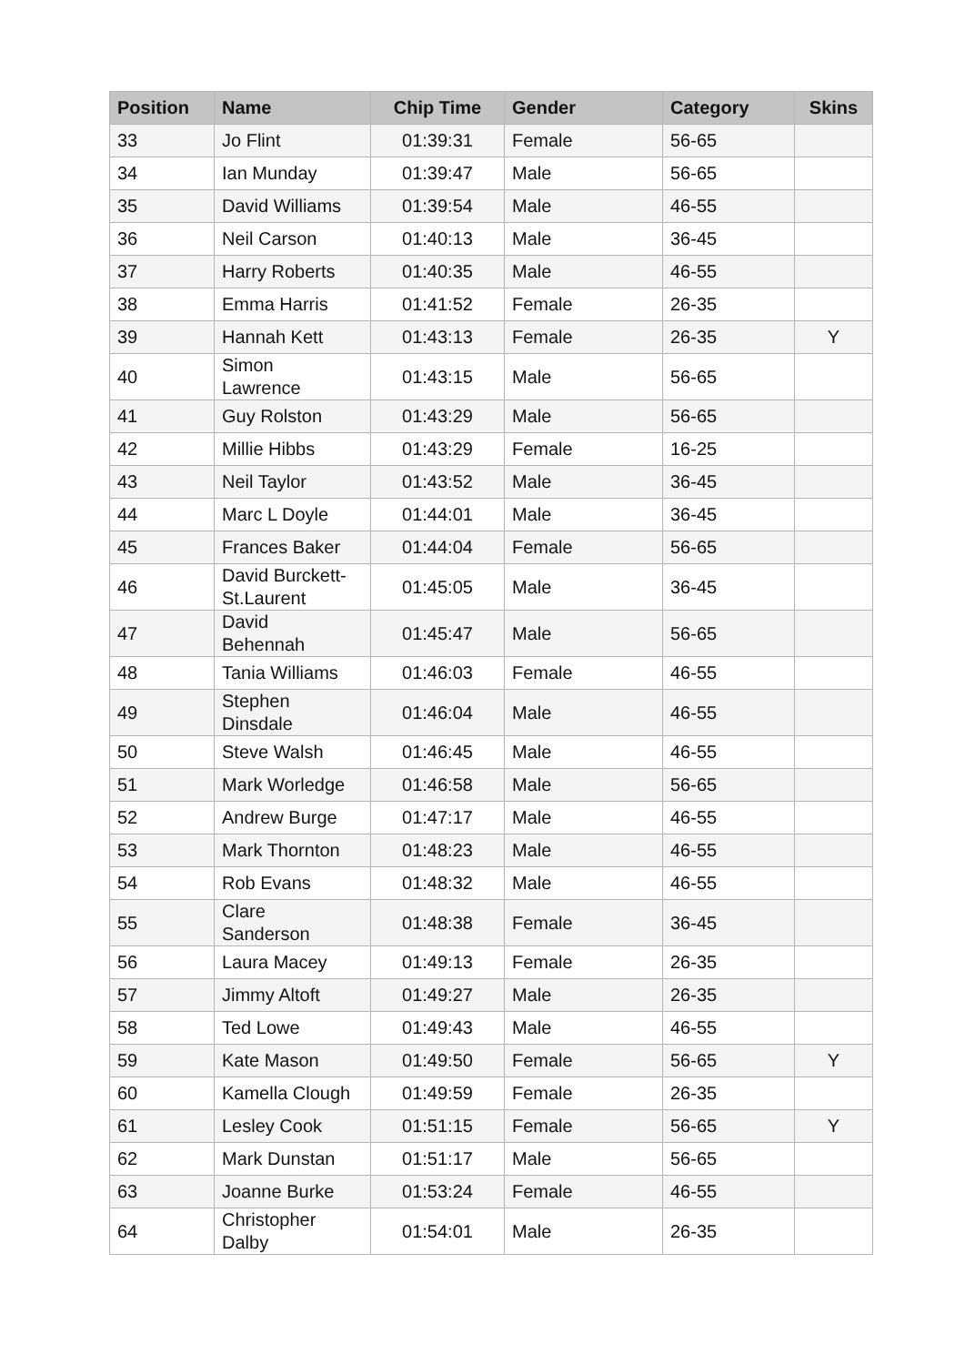| Position | Name | Chip Time | Gender | Category | Skins |
| --- | --- | --- | --- | --- | --- |
| 33 | Jo Flint | 01:39:31 | Female | 56-65 | |
| 34 | Ian Munday | 01:39:47 | Male | 56-65 | |
| 35 | David Williams | 01:39:54 | Male | 46-55 | |
| 36 | Neil Carson | 01:40:13 | Male | 36-45 | |
| 37 | Harry Roberts | 01:40:35 | Male | 46-55 | |
| 38 | Emma Harris | 01:41:52 | Female | 26-35 | |
| 39 | Hannah Kett | 01:43:13 | Female | 26-35 | Y |
| 40 | Simon Lawrence | 01:43:15 | Male | 56-65 | |
| 41 | Guy Rolston | 01:43:29 | Male | 56-65 | |
| 42 | Millie Hibbs | 01:43:29 | Female | 16-25 | |
| 43 | Neil Taylor | 01:43:52 | Male | 36-45 | |
| 44 | Marc L Doyle | 01:44:01 | Male | 36-45 | |
| 45 | Frances Baker | 01:44:04 | Female | 56-65 | |
| 46 | David Burckett- St.Laurent | 01:45:05 | Male | 36-45 | |
| 47 | David Behennah | 01:45:47 | Male | 56-65 | |
| 48 | Tania Williams | 01:46:03 | Female | 46-55 | |
| 49 | Stephen Dinsdale | 01:46:04 | Male | 46-55 | |
| 50 | Steve Walsh | 01:46:45 | Male | 46-55 | |
| 51 | Mark Worledge | 01:46:58 | Male | 56-65 | |
| 52 | Andrew Burge | 01:47:17 | Male | 46-55 | |
| 53 | Mark Thornton | 01:48:23 | Male | 46-55 | |
| 54 | Rob Evans | 01:48:32 | Male | 46-55 | |
| 55 | Clare Sanderson | 01:48:38 | Female | 36-45 | |
| 56 | Laura Macey | 01:49:13 | Female | 26-35 | |
| 57 | Jimmy Altoft | 01:49:27 | Male | 26-35 | |
| 58 | Ted Lowe | 01:49:43 | Male | 46-55 | |
| 59 | Kate Mason | 01:49:50 | Female | 56-65 | Y |
| 60 | Kamella Clough | 01:49:59 | Female | 26-35 | |
| 61 | Lesley Cook | 01:51:15 | Female | 56-65 | Y |
| 62 | Mark Dunstan | 01:51:17 | Male | 56-65 | |
| 63 | Joanne Burke | 01:53:24 | Female | 46-55 | |
| 64 | Christopher Dalby | 01:54:01 | Male | 26-35 | |